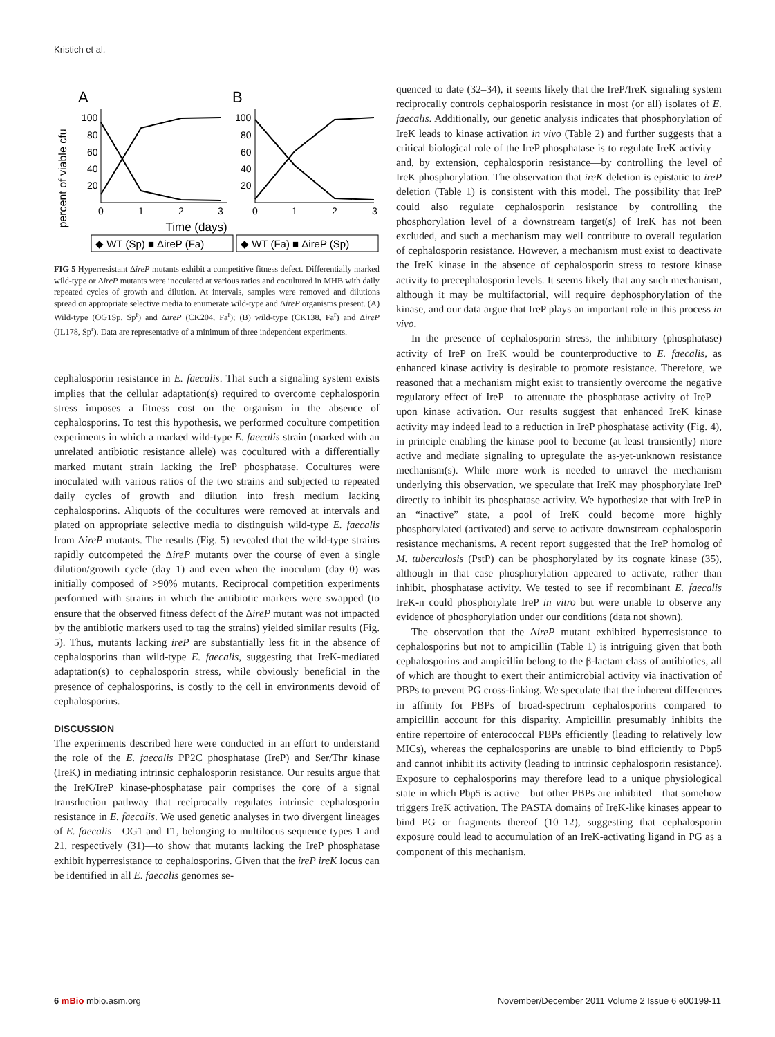Kristich et al.
A
B
percent of viable cfu
100
80
60
40
20
100
80
60
40
20
0
1
2
3
0
1
2
3
Time (days)
◆ WT (Sp) ■ ΔireP (Fa)
◆ WT (Fa) ■ ΔireP (Sp)
FIG 5 Hyperresistant ΔireP mutants exhibit a competitive fitness defect. Differentially marked wild-type or ΔireP mutants were inoculated at various ratios and cocultured in MHB with daily repeated cycles of growth and dilution. At intervals, samples were removed and dilutions spread on appropriate selective media to enumerate wild-type and ΔireP organisms present. (A) Wild-type (OG1Sp, Sp<sup>r</sup>) and ΔireP (CK204, Fa<sup>r</sup>); (B) wild-type (CK138, Fa<sup>r</sup>) and ΔireP (JL178, Sp<sup>r</sup>). Data are representative of a minimum of three independent experiments.
cephalosporin resistance in E. faecalis. That such a signaling system exists implies that the cellular adaptation(s) required to overcome cephalosporin stress imposes a fitness cost on the organism in the absence of cephalosporins. To test this hypothesis, we performed coculture competition experiments in which a marked wild-type E. faecalis strain (marked with an unrelated antibiotic resistance allele) was cocultured with a differentially marked mutant strain lacking the IreP phosphatase. Cocultures were inoculated with various ratios of the two strains and subjected to repeated daily cycles of growth and dilution into fresh medium lacking cephalosporins. Aliquots of the cocultures were removed at intervals and plated on appropriate selective media to distinguish wild-type E. faecalis from ΔireP mutants. The results (Fig. 5) revealed that the wild-type strains rapidly outcompeted the ΔireP mutants over the course of even a single dilution/growth cycle (day 1) and even when the inoculum (day 0) was initially composed of >90% mutants. Reciprocal competition experiments performed with strains in which the antibiotic markers were swapped (to ensure that the observed fitness defect of the ΔireP mutant was not impacted by the antibiotic markers used to tag the strains) yielded similar results (Fig. 5). Thus, mutants lacking ireP are substantially less fit in the absence of cephalosporins than wild-type E. faecalis, suggesting that IreK-mediated adaptation(s) to cephalosporin stress, while obviously beneficial in the presence of cephalosporins, is costly to the cell in environments devoid of cephalosporins.
DISCUSSION
The experiments described here were conducted in an effort to understand the role of the E. faecalis PP2C phosphatase (IreP) and Ser/Thr kinase (IreK) in mediating intrinsic cephalosporin resistance. Our results argue that the IreK/IreP kinase-phosphatase pair comprises the core of a signal transduction pathway that reciprocally regulates intrinsic cephalosporin resistance in E. faecalis. We used genetic analyses in two divergent lineages of E. faecalis—OG1 and T1, belonging to multilocus sequence types 1 and 21, respectively (31)—to show that mutants lacking the IreP phosphatase exhibit hyperresistance to cephalosporins. Given that the ireP ireK locus can be identified in all E. faecalis genomes se-
quenced to date (32–34), it seems likely that the IreP/IreK signaling system reciprocally controls cephalosporin resistance in most (or all) isolates of E. faecalis. Additionally, our genetic analysis indicates that phosphorylation of IreK leads to kinase activation in vivo (Table 2) and further suggests that a critical biological role of the IreP phosphatase is to regulate IreK activity—and, by extension, cephalosporin resistance—by controlling the level of IreK phosphorylation. The observation that ireK deletion is epistatic to ireP deletion (Table 1) is consistent with this model. The possibility that IreP could also regulate cephalosporin resistance by controlling the phosphorylation level of a downstream target(s) of IreK has not been excluded, and such a mechanism may well contribute to overall regulation of cephalosporin resistance. However, a mechanism must exist to deactivate the IreK kinase in the absence of cephalosporin stress to restore kinase activity to precephalosporin levels. It seems likely that any such mechanism, although it may be multifactorial, will require dephosphorylation of the kinase, and our data argue that IreP plays an important role in this process in vivo.
In the presence of cephalosporin stress, the inhibitory (phosphatase) activity of IreP on IreK would be counterproductive to E. faecalis, as enhanced kinase activity is desirable to promote resistance. Therefore, we reasoned that a mechanism might exist to transiently overcome the negative regulatory effect of IreP—to attenuate the phosphatase activity of IreP—upon kinase activation. Our results suggest that enhanced IreK kinase activity may indeed lead to a reduction in IreP phosphatase activity (Fig. 4), in principle enabling the kinase pool to become (at least transiently) more active and mediate signaling to upregulate the as-yet-unknown resistance mechanism(s). While more work is needed to unravel the mechanism underlying this observation, we speculate that IreK may phosphorylate IreP directly to inhibit its phosphatase activity. We hypothesize that with IreP in an “inactive” state, a pool of IreK could become more highly phosphorylated (activated) and serve to activate downstream cephalosporin resistance mechanisms. A recent report suggested that the IreP homolog of M. tuberculosis (PstP) can be phosphorylated by its cognate kinase (35), although in that case phosphorylation appeared to activate, rather than inhibit, phosphatase activity. We tested to see if recombinant E. faecalis IreK-n could phosphorylate IreP in vitro but were unable to observe any evidence of phosphorylation under our conditions (data not shown).
The observation that the ΔireP mutant exhibited hyperresistance to cephalosporins but not to ampicillin (Table 1) is intriguing given that both cephalosporins and ampicillin belong to the β-lactam class of antibiotics, all of which are thought to exert their antimicrobial activity via inactivation of PBPs to prevent PG cross-linking. We speculate that the inherent differences in affinity for PBPs of broad-spectrum cephalosporins compared to ampicillin account for this disparity. Ampicillin presumably inhibits the entire repertoire of enterococcal PBPs efficiently (leading to relatively low MICs), whereas the cephalosporins are unable to bind efficiently to Pbp5 and cannot inhibit its activity (leading to intrinsic cephalosporin resistance). Exposure to cephalosporins may therefore lead to a unique physiological state in which Pbp5 is active—but other PBPs are inhibited—that somehow triggers IreK activation. The PASTA domains of IreK-like kinases appear to bind PG or fragments thereof (10–12), suggesting that cephalosporin exposure could lead to accumulation of an IreK-activating ligand in PG as a component of this mechanism.
6 mBio mbio.asm.org November/December 2011 Volume 2 Issue 6 e00199-11